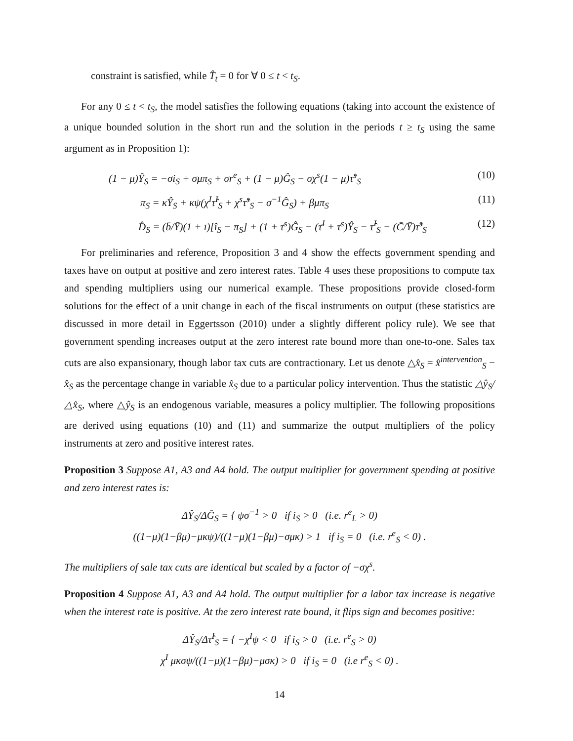constraint is satisfied, while T̂<sub>t</sub> = 0 for ∀ 0 ≤ t < t<sub>S</sub>.
For any 0 ≤ t < t<sub>S</sub>, the model satisfies the following equations (taking into account the existence of a unique bounded solution in the short run and the solution in the periods t ≥ t<sub>S</sub> using the same argument as in Proposition 1):
(1 − μ)Ŷ<sub>S</sub> = −σi<sub>S</sub> + σμπ<sub>S</sub> + σr<sup>e</sup><sub>S</sub> + (1 − μ)Ĝ<sub>S</sub> − σχ<sup>s</sup>(1 − μ)τ̂<sup>s</sup><sub>S</sub> (10)
π<sub>S</sub> = κŶ<sub>S</sub> + κψ(χ<sup>I</sup>τ̂<sup>I</sup><sub>S</sub> + χ<sup>s</sup>τ̂<sup>s</sup><sub>S</sub> − σ<sup>−1</sup>Ĝ<sub>S</sub>) + βμπ<sub>S</sub> (11)
D̂<sub>S</sub> = (b̄/Ȳ)(1 + ī)[î<sub>S</sub> − π<sub>S</sub>] + (1 + τ̄<sup>s</sup>)Ĝ<sub>S</sub> − (τ̄<sup>I</sup> + τ̄<sup>s</sup>)Ŷ<sub>S</sub> − τ̂<sup>I</sup><sub>S</sub> − (C̄/Ȳ)τ̂<sup>s</sup><sub>S</sub> (12)
For preliminaries and reference, Proposition 3 and 4 show the effects government spending and taxes have on output at positive and zero interest rates. Table 4 uses these propositions to compute tax and spending multipliers using our numerical example. These propositions provide closed-form solutions for the effect of a unit change in each of the fiscal instruments on output (these statistics are discussed in more detail in Eggertsson (2010) under a slightly different policy rule). We see that government spending increases output at the zero interest rate bound more than one-to-one. Sales tax cuts are also expansionary, though labor tax cuts are contractionary. Let us denote △x̂<sub>S</sub> = x̂<sup>intervention</sup><sub>S</sub> − x̂<sub>S</sub> as the percentage change in variable x̂<sub>S</sub> due to a particular policy intervention. Thus the statistic △ŷ<sub>S</sub>/△x̂<sub>S</sub>, where △ŷ<sub>S</sub> is an endogenous variable, measures a policy multiplier. The following propositions are derived using equations (10) and (11) and summarize the output multipliers of the policy instruments at zero and positive interest rates.
Proposition 3 Suppose A1, A3 and A4 hold. The output multiplier for government spending at positive and zero interest rates is:
ΔŶ<sub>S</sub>/ΔĜ<sub>S</sub> = { ψσ<sup>−1</sup> > 0 if i<sub>S</sub> > 0 (i.e. r<sup>e</sup><sub>L</sub> > 0)
((1−μ)(1−βμ)−μκψ)/((1−μ)(1−βμ)−σμκ) > 1 if i<sub>S</sub> = 0 (i.e. r<sup>e</sup><sub>S</sub> < 0) .
The multipliers of sale tax cuts are identical but scaled by a factor of −σχ<sup>s</sup>.
Proposition 4 Suppose A1, A3 and A4 hold. The output multiplier for a labor tax increase is negative when the interest rate is positive. At the zero interest rate bound, it flips sign and becomes positive:
ΔŶ<sub>S</sub>/Δτ̂<sup>I</sup><sub>S</sub> = { −χ<sup>I</sup>ψ < 0 if i<sub>S</sub> > 0 (i.e. r<sup>e</sup><sub>S</sub> > 0)
χ<sup>I</sup> μκσψ/((1−μ)(1−βμ)−μσκ) > 0 if i<sub>S</sub> = 0 (i.e r<sup>e</sup><sub>S</sub> < 0) .
14